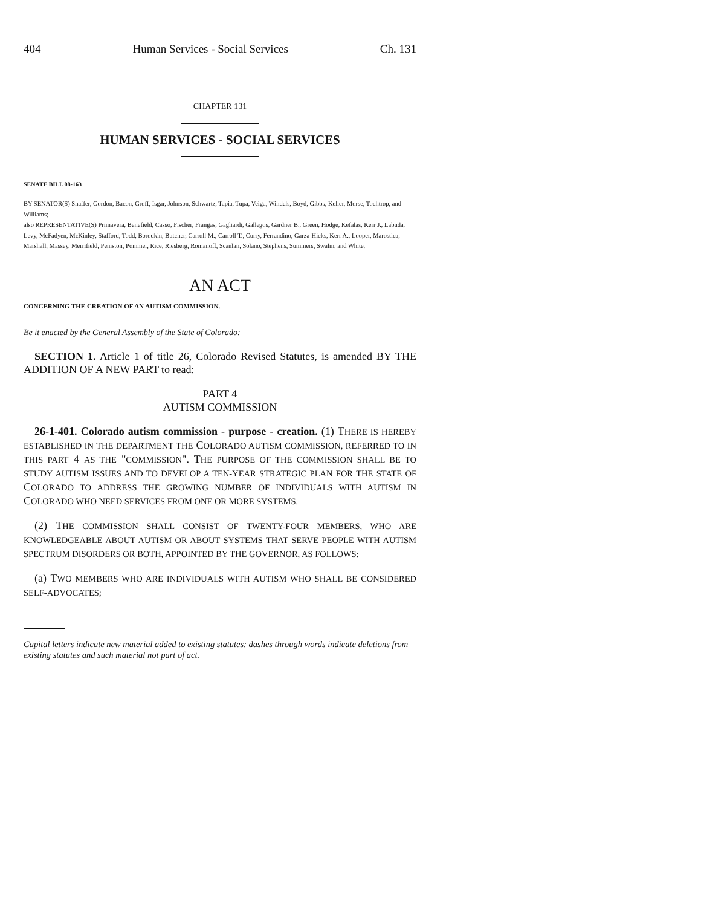404 Human Services - Social Services Ch. 131
CHAPTER 131
HUMAN SERVICES - SOCIAL SERVICES
SENATE BILL 08-163
BY SENATOR(S) Shaffer, Gordon, Bacon, Groff, Isgar, Johnson, Schwartz, Tapia, Tupa, Veiga, Windels, Boyd, Gibbs, Keller, Morse, Tochtrop, and Williams;
also REPRESENTATIVE(S) Primavera, Benefield, Casso, Fischer, Frangas, Gagliardi, Gallegos, Gardner B., Green, Hodge, Kefalas, Kerr J., Labuda, Levy, McFadyen, McKinley, Stafford, Todd, Borodkin, Butcher, Carroll M., Carroll T., Curry, Ferrandino, Garza-Hicks, Kerr A., Looper, Marostica, Marshall, Massey, Merrifield, Peniston, Pommer, Rice, Riesberg, Romanoff, Scanlan, Solano, Stephens, Summers, Swalm, and White.
AN ACT
CONCERNING THE CREATION OF AN AUTISM COMMISSION.
Be it enacted by the General Assembly of the State of Colorado:
SECTION 1. Article 1 of title 26, Colorado Revised Statutes, is amended BY THE ADDITION OF A NEW PART to read:
PART 4
AUTISM COMMISSION
26-1-401. Colorado autism commission - purpose - creation. (1) THERE IS HEREBY ESTABLISHED IN THE DEPARTMENT THE COLORADO AUTISM COMMISSION, REFERRED TO IN THIS PART 4 AS THE "COMMISSION". THE PURPOSE OF THE COMMISSION SHALL BE TO STUDY AUTISM ISSUES AND TO DEVELOP A TEN-YEAR STRATEGIC PLAN FOR THE STATE OF COLORADO TO ADDRESS THE GROWING NUMBER OF INDIVIDUALS WITH AUTISM IN COLORADO WHO NEED SERVICES FROM ONE OR MORE SYSTEMS.
(2) THE COMMISSION SHALL CONSIST OF TWENTY-FOUR MEMBERS, WHO ARE KNOWLEDGEABLE ABOUT AUTISM OR ABOUT SYSTEMS THAT SERVE PEOPLE WITH AUTISM SPECTRUM DISORDERS OR BOTH, APPOINTED BY THE GOVERNOR, AS FOLLOWS:
(a) TWO MEMBERS WHO ARE INDIVIDUALS WITH AUTISM WHO SHALL BE CONSIDERED SELF-ADVOCATES;
Capital letters indicate new material added to existing statutes; dashes through words indicate deletions from existing statutes and such material not part of act.